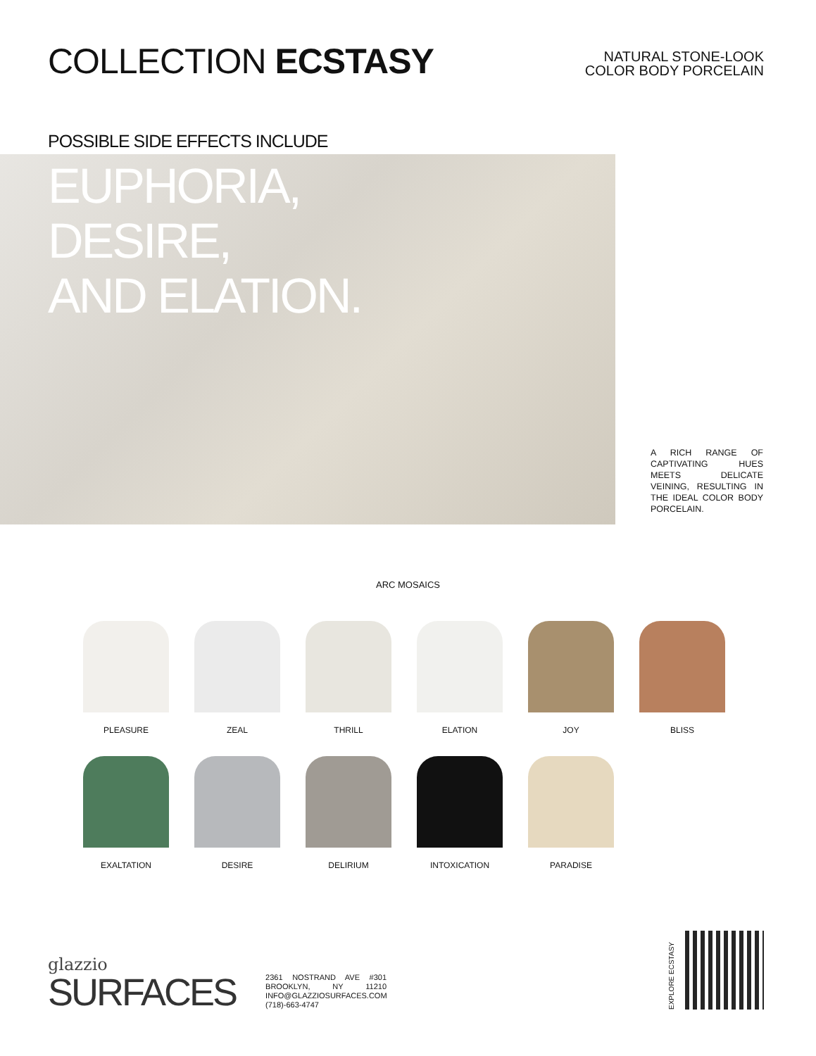COLLECTION ECSTASY
NATURAL STONE-LOOK
COLOR BODY PORCELAIN
POSSIBLE SIDE EFFECTS INCLUDE
EUPHORIA,
DESIRE,
AND ELATION.
A RICH RANGE OF CAPTIVATING HUES MEETS DELICATE VEINING, RESULTING IN THE IDEAL COLOR BODY PORCELAIN.
ARC MOSAICS
PLEASURE
ZEAL
THRILL
ELATION
JOY
BLISS
EXALTATION
DESIRE
DELIRIUM
INTOXICATION
PARADISE
glazzio
SURFACES
2361 NOSTRAND AVE #301 BROOKLYN, NY 11210 INFO@GLAZZIOSURFACES.COM (718)-663-4747
EXPLORE ECSTASY